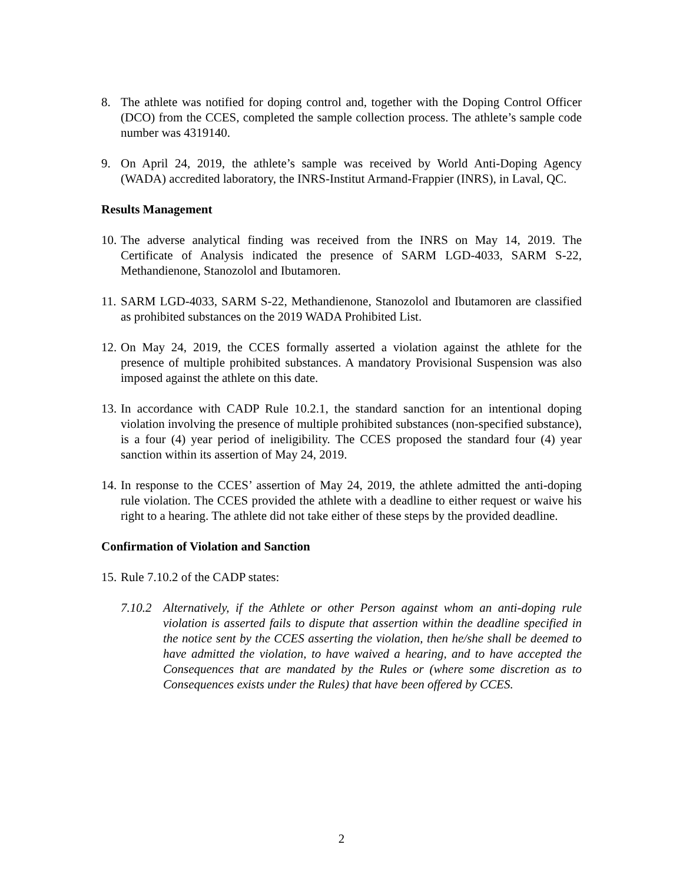8. The athlete was notified for doping control and, together with the Doping Control Officer (DCO) from the CCES, completed the sample collection process. The athlete’s sample code number was 4319140.
9. On April 24, 2019, the athlete’s sample was received by World Anti-Doping Agency (WADA) accredited laboratory, the INRS-Institut Armand-Frappier (INRS), in Laval, QC.
Results Management
10.
The adverse analytical finding was received from the INRS on May 14, 2019. The Certificate of Analysis indicated the presence of SARM LGD-4033, SARM S-22, Methandienone, Stanozolol and Ibutamoren.
11.
SARM LGD-4033, SARM S-22, Methandienone, Stanozolol and Ibutamoren are classified as prohibited substances on the 2019 WADA Prohibited List.
12.
On May 24, 2019, the CCES formally asserted a violation against the athlete for the presence of multiple prohibited substances. A mandatory Provisional Suspension was also imposed against the athlete on this date.
13.
In accordance with CADP Rule 10.2.1, the standard sanction for an intentional doping violation involving the presence of multiple prohibited substances (non-specified substance), is a four (4) year period of ineligibility. The CCES proposed the standard four (4) year sanction within its assertion of May 24, 2019.
14.
In response to the CCES’ assertion of May 24, 2019, the athlete admitted the anti-doping rule violation. The CCES provided the athlete with a deadline to either request or waive his right to a hearing. The athlete did not take either of these steps by the provided deadline.
Confirmation of Violation and Sanction
15.
Rule 7.10.2 of the CADP states:
7.10.2
Alternatively, if the Athlete or other Person against whom an anti-doping rule violation is asserted fails to dispute that assertion within the deadline specified in the notice sent by the CCES asserting the violation, then he/she shall be deemed to have admitted the violation, to have waived a hearing, and to have accepted the Consequences that are mandated by the Rules or (where some discretion as to Consequences exists under the Rules) that have been offered by CCES.
2